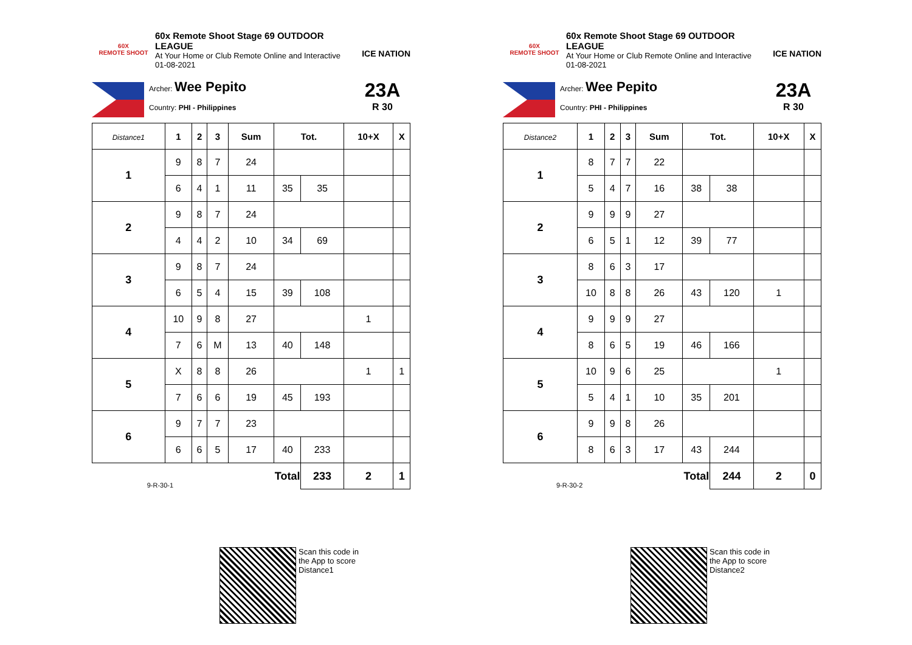60X
REMOTE SHOOT
60x Remote Shoot Stage 69 OUTDOOR LEAGUE
At Your Home or Club Remote Online and Interactive
01-08-2021
ICE NATION
Archer: Wee Pepito
Country: PHI - Philippines
23A
R 30
| Distance1 | 1 | 2 | 3 | Sum | Tot. | | 10+X | X |
| --- | --- | --- | --- | --- | --- | --- | --- | --- |
| 1 | 9 | 8 | 7 | 24 | | | | |
| | 6 | 4 | 1 | 11 | 35 | 35 | | |
| 2 | 9 | 8 | 7 | 24 | | | | |
| | 4 | 4 | 2 | 10 | 34 | 69 | | |
| 3 | 9 | 8 | 7 | 24 | | | | |
| | 6 | 5 | 4 | 15 | 39 | 108 | | |
| 4 | 10 | 9 | 8 | 27 | | | 1 | |
| | 7 | 6 | M | 13 | 40 | 148 | | |
| 5 | X | 8 | 8 | 26 | | | 1 | 1 |
| | 7 | 6 | 6 | 19 | 45 | 193 | | |
| 6 | 9 | 7 | 7 | 23 | | | | |
| | 6 | 6 | 5 | 17 | 40 | 233 | | |
| 9-R-30-1 | | | | Total | | 233 | 2 | 1 |
Scan this code in
the App to score
Distance1
60X
REMOTE SHOOT
60x Remote Shoot Stage 69 OUTDOOR LEAGUE
At Your Home or Club Remote Online and Interactive
01-08-2021
ICE NATION
Archer: Wee Pepito
Country: PHI - Philippines
23A
R 30
| Distance2 | 1 | 2 | 3 | Sum | Tot. | | 10+X | X |
| --- | --- | --- | --- | --- | --- | --- | --- | --- |
| 1 | 8 | 7 | 7 | 22 | | | | |
| | 5 | 4 | 7 | 16 | 38 | 38 | | |
| 2 | 9 | 9 | 9 | 27 | | | | |
| | 6 | 5 | 1 | 12 | 39 | 77 | | |
| 3 | 8 | 6 | 3 | 17 | | | | |
| | 10 | 8 | 8 | 26 | 43 | 120 | 1 | |
| 4 | 9 | 9 | 9 | 27 | | | | |
| | 8 | 6 | 5 | 19 | 46 | 166 | | |
| 5 | 10 | 9 | 6 | 25 | | | 1 | |
| | 5 | 4 | 1 | 10 | 35 | 201 | | |
| 6 | 9 | 9 | 8 | 26 | | | | |
| | 8 | 6 | 3 | 17 | 43 | 244 | | |
| 9-R-30-2 | | | | Total | | 244 | 2 | 0 |
Scan this code in
the App to score
Distance2